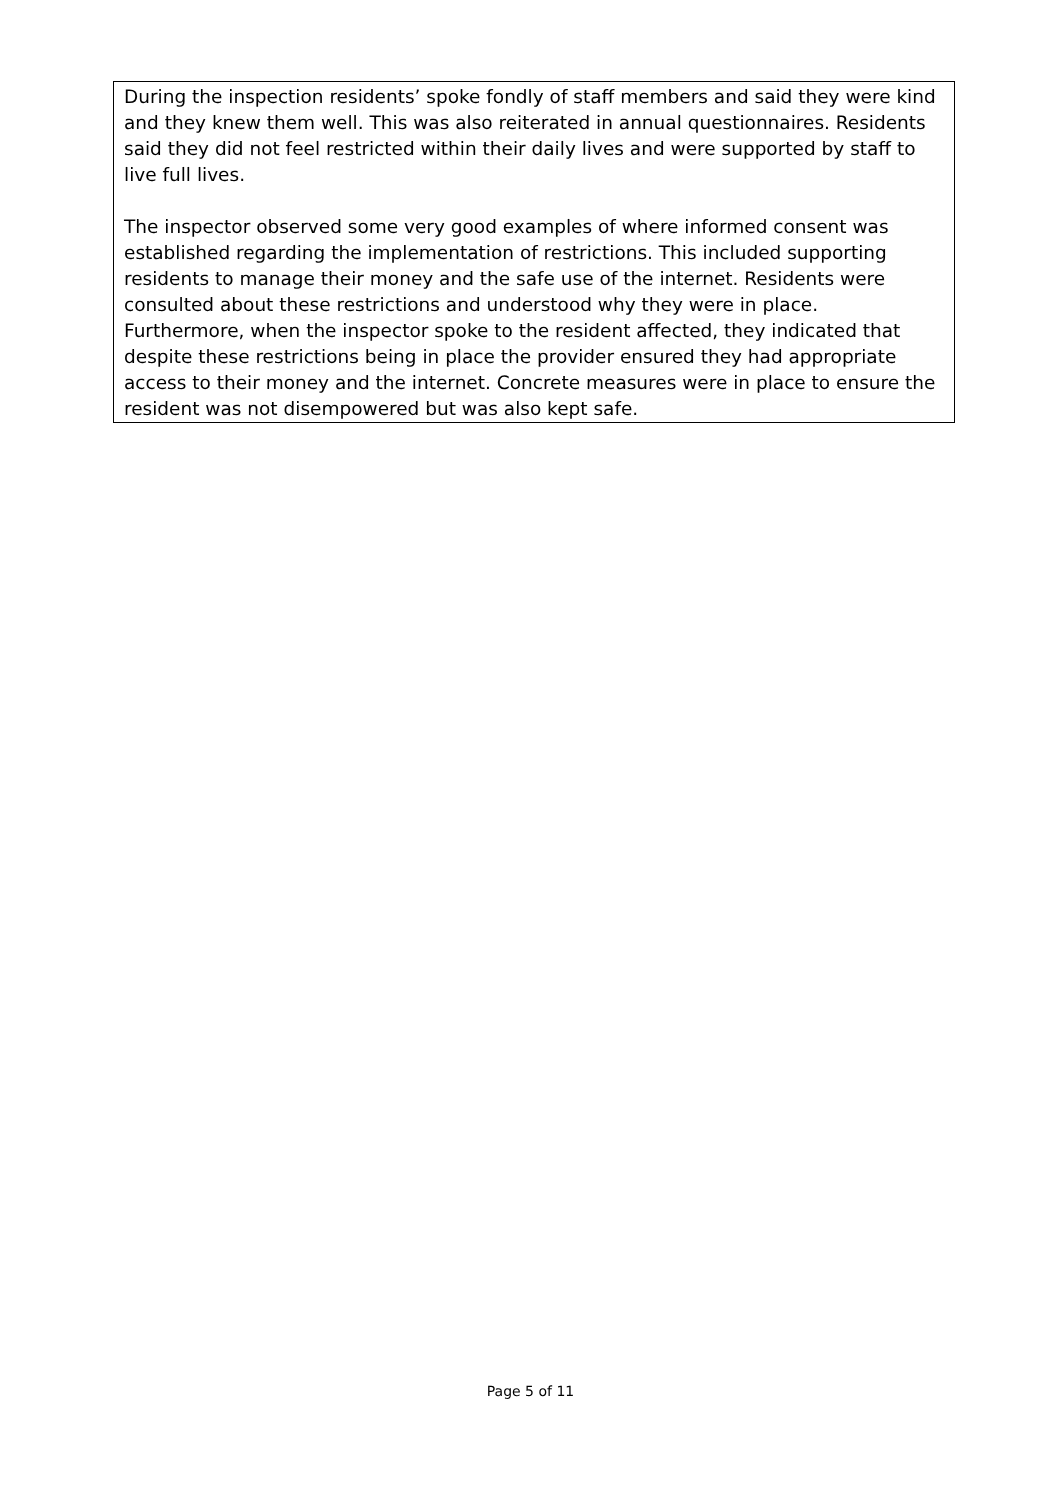During the inspection residents’ spoke fondly of staff members and said they were kind and they knew them well. This was also reiterated in annual questionnaires. Residents said they did not feel restricted within their daily lives and were supported by staff to live full lives.
The inspector observed some very good examples of where informed consent was established regarding the implementation of restrictions. This included supporting residents to manage their money and the safe use of the internet. Residents were consulted about these restrictions and understood why they were in place. Furthermore, when the inspector spoke to the resident affected, they indicated that despite these restrictions being in place the provider ensured they had appropriate access to their money and the internet. Concrete measures were in place to ensure the resident was not disempowered but was also kept safe.
Page 5 of 11